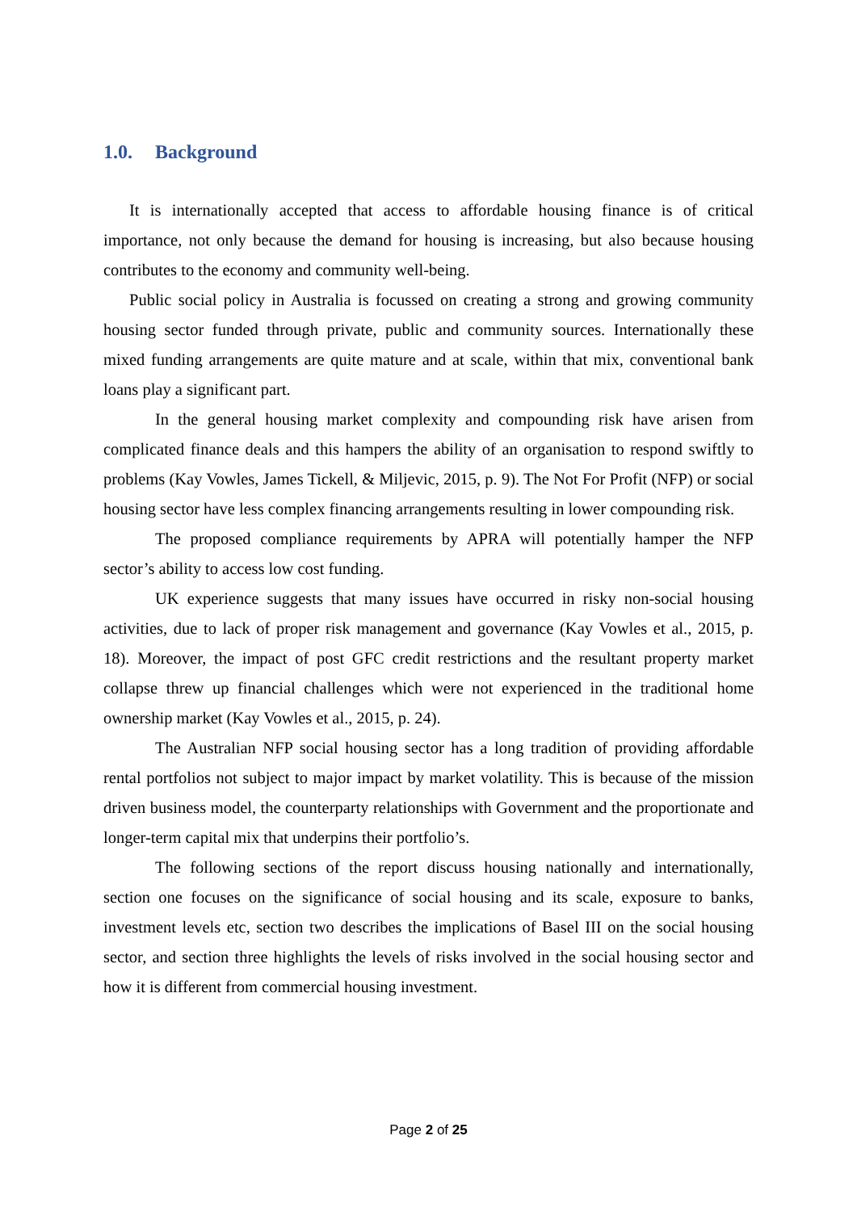1.0. Background
It is internationally accepted that access to affordable housing finance is of critical importance, not only because the demand for housing is increasing, but also because housing contributes to the economy and community well-being.
Public social policy in Australia is focussed on creating a strong and growing community housing sector funded through private, public and community sources. Internationally these mixed funding arrangements are quite mature and at scale, within that mix, conventional bank loans play a significant part.
In the general housing market complexity and compounding risk have arisen from complicated finance deals and this hampers the ability of an organisation to respond swiftly to problems (Kay Vowles, James Tickell, & Miljevic, 2015, p. 9). The Not For Profit (NFP) or social housing sector have less complex financing arrangements resulting in lower compounding risk.
The proposed compliance requirements by APRA will potentially hamper the NFP sector’s ability to access low cost funding.
UK experience suggests that many issues have occurred in risky non-social housing activities, due to lack of proper risk management and governance (Kay Vowles et al., 2015, p. 18). Moreover, the impact of post GFC credit restrictions and the resultant property market collapse threw up financial challenges which were not experienced in the traditional home ownership market (Kay Vowles et al., 2015, p. 24).
The Australian NFP social housing sector has a long tradition of providing affordable rental portfolios not subject to major impact by market volatility. This is because of the mission driven business model, the counterparty relationships with Government and the proportionate and longer-term capital mix that underpins their portfolio’s.
The following sections of the report discuss housing nationally and internationally, section one focuses on the significance of social housing and its scale, exposure to banks, investment levels etc, section two describes the implications of Basel III on the social housing sector, and section three highlights the levels of risks involved in the social housing sector and how it is different from commercial housing investment.
Page 2 of 25